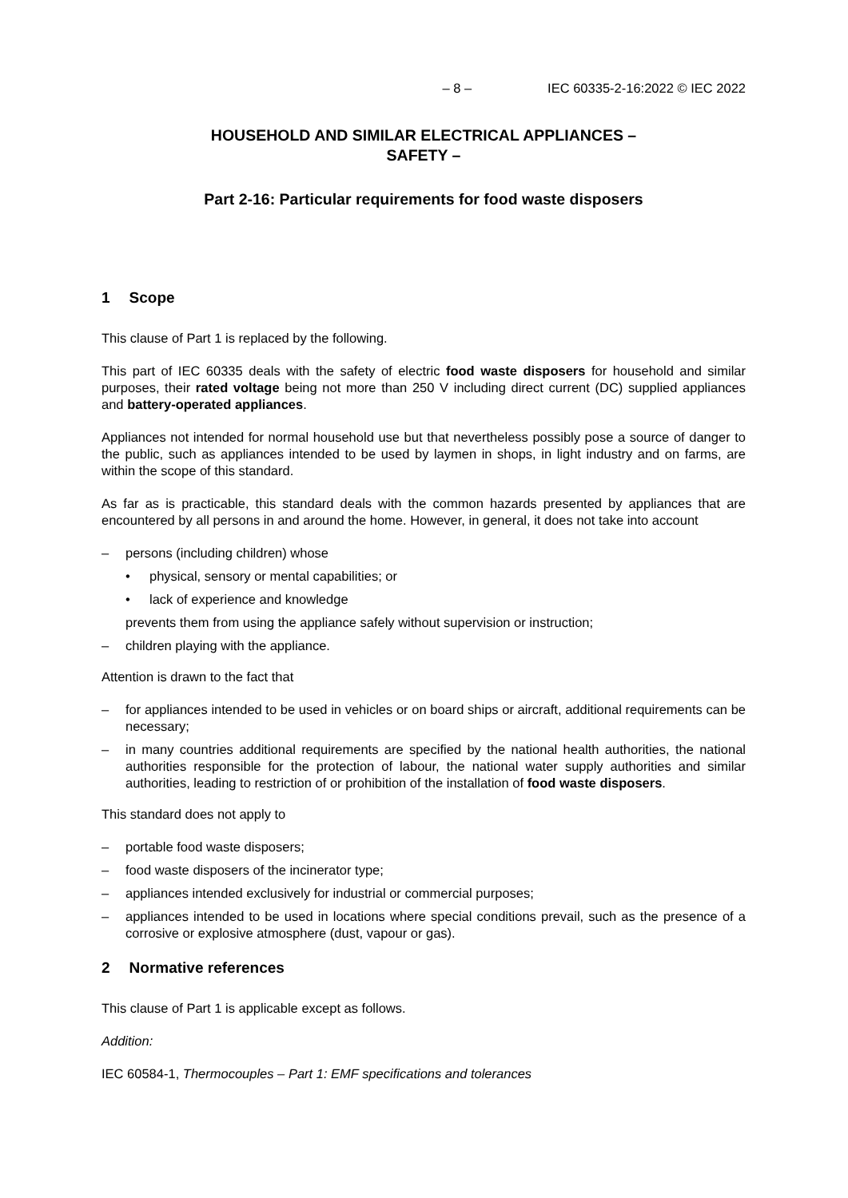– 8 – IEC 60335-2-16:2022 © IEC 2022
HOUSEHOLD AND SIMILAR ELECTRICAL APPLIANCES –
SAFETY –
Part 2-16: Particular requirements for food waste disposers
1 Scope
This clause of Part 1 is replaced by the following.
This part of IEC 60335 deals with the safety of electric food waste disposers for household and similar purposes, their rated voltage being not more than 250 V including direct current (DC) supplied appliances and battery-operated appliances.
Appliances not intended for normal household use but that nevertheless possibly pose a source of danger to the public, such as appliances intended to be used by laymen in shops, in light industry and on farms, are within the scope of this standard.
As far as is practicable, this standard deals with the common hazards presented by appliances that are encountered by all persons in and around the home. However, in general, it does not take into account
– persons (including children) whose
• physical, sensory or mental capabilities; or
• lack of experience and knowledge
prevents them from using the appliance safely without supervision or instruction;
– children playing with the appliance.
Attention is drawn to the fact that
– for appliances intended to be used in vehicles or on board ships or aircraft, additional requirements can be necessary;
– in many countries additional requirements are specified by the national health authorities, the national authorities responsible for the protection of labour, the national water supply authorities and similar authorities, leading to restriction of or prohibition of the installation of food waste disposers.
This standard does not apply to
– portable food waste disposers;
– food waste disposers of the incinerator type;
– appliances intended exclusively for industrial or commercial purposes;
– appliances intended to be used in locations where special conditions prevail, such as the presence of a corrosive or explosive atmosphere (dust, vapour or gas).
2 Normative references
This clause of Part 1 is applicable except as follows.
Addition:
IEC 60584-1, Thermocouples – Part 1: EMF specifications and tolerances